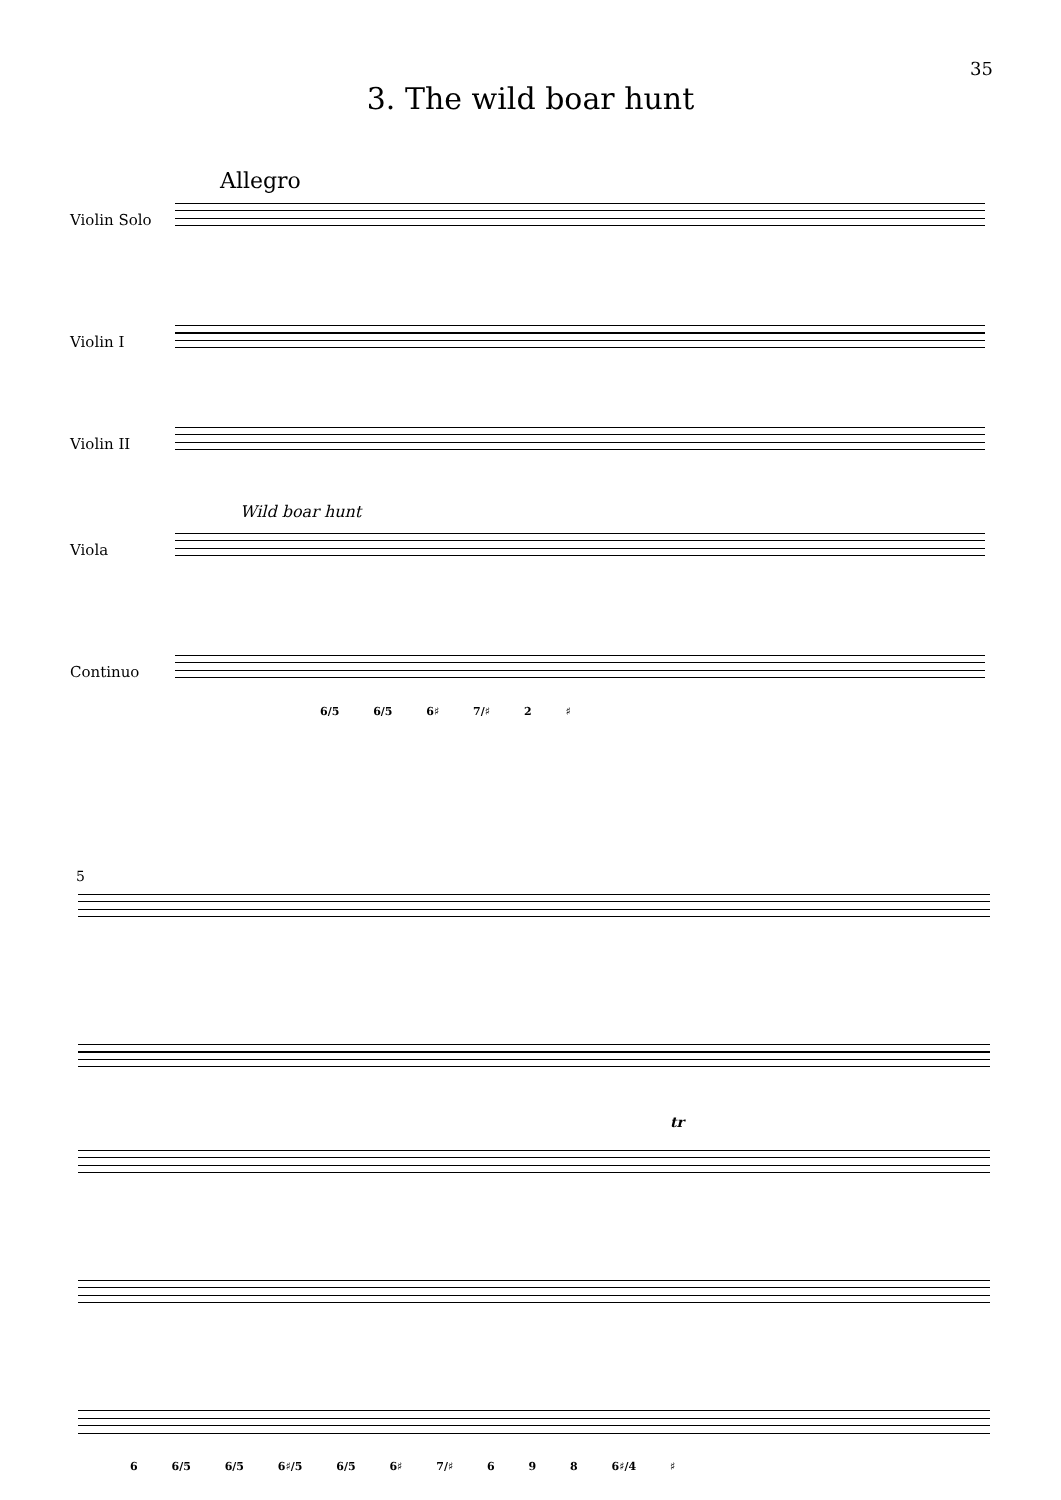35
3. The wild boar hunt
Allegro
Violin Solo
Violin I
Violin II
Wild boar hunt
Viola
Continuo
6/5 6/5 6♯ 7/♯ 2 ♯
5
tr
6 6/5 6/5 6♯/5 6/5 6♯ 7/♯ 6 9 8 6♯/4 ♯